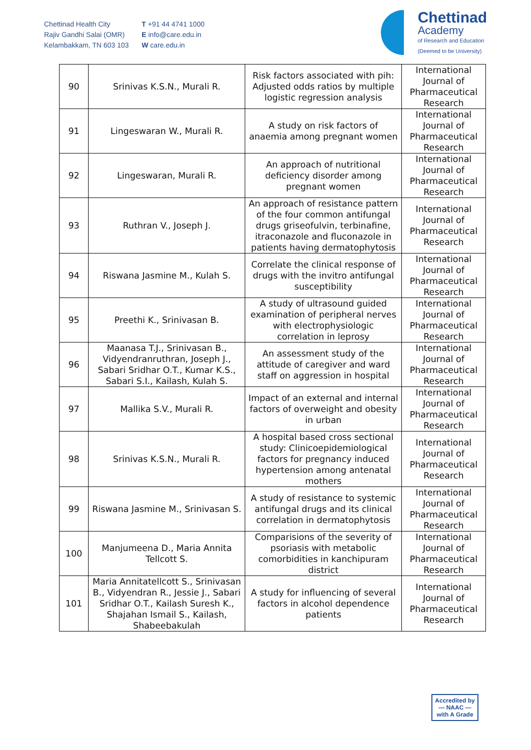Chettinad Health City
Rajiv Gandhi Salai (OMR)
Kelambakkam, TN 603 103
T +91 44 4741 1000
E info@care.edu.in
W care.edu.in
Chettinad
Academy
of Research and Education
(Deemed to be University)
| 90 | Srinivas K.S.N., Murali R. | Risk factors associated with pih: Adjusted odds ratios by multiple logistic regression analysis | International Journal of Pharmaceutical Research |
| 91 | Lingeswaran W., Murali R. | A study on risk factors of anaemia among pregnant women | International Journal of Pharmaceutical Research |
| 92 | Lingeswaran, Murali R. | An approach of nutritional deficiency disorder among pregnant women | International Journal of Pharmaceutical Research |
| 93 | Ruthran V., Joseph J. | An approach of resistance pattern of the four common antifungal drugs griseofulvin, terbinafine, itraconazole and fluconazole in patients having dermatophytosis | International Journal of Pharmaceutical Research |
| 94 | Riswana Jasmine M., Kulah S. | Correlate the clinical response of drugs with the invitro antifungal susceptibility | International Journal of Pharmaceutical Research |
| 95 | Preethi K., Srinivasan B. | A study of ultrasound guided examination of peripheral nerves with electrophysiologic correlation in leprosy | International Journal of Pharmaceutical Research |
| 96 | Maanasa T.J., Srinivasan B., Vidyendranruthran, Joseph J., Sabari Sridhar O.T., Kumar K.S., Sabari S.I., Kailash, Kulah S. | An assessment study of the attitude of caregiver and ward staff on aggression in hospital | International Journal of Pharmaceutical Research |
| 97 | Mallika S.V., Murali R. | Impact of an external and internal factors of overweight and obesity in urban | International Journal of Pharmaceutical Research |
| 98 | Srinivas K.S.N., Murali R. | A hospital based cross sectional study: Clinicoepidemiological factors for pregnancy induced hypertension among antenatal mothers | International Journal of Pharmaceutical Research |
| 99 | Riswana Jasmine M., Srinivasan S. | A study of resistance to systemic antifungal drugs and its clinical correlation in dermatophytosis | International Journal of Pharmaceutical Research |
| 100 | Manjumeena D., Maria Annita Tellcott S. | Comparisions of the severity of psoriasis with metabolic comorbidities in kanchipuram district | International Journal of Pharmaceutical Research |
| 101 | Maria Annitatellcott S., Srinivasan B., Vidyendran R., Jessie J., Sabari Sridhar O.T., Kailash Suresh K., Shajahan Ismail S., Kailash, Shabeebakulah | A study for influencing of several factors in alcohol dependence patients | International Journal of Pharmaceutical Research |
Accredited by
— NAAC —
with A Grade